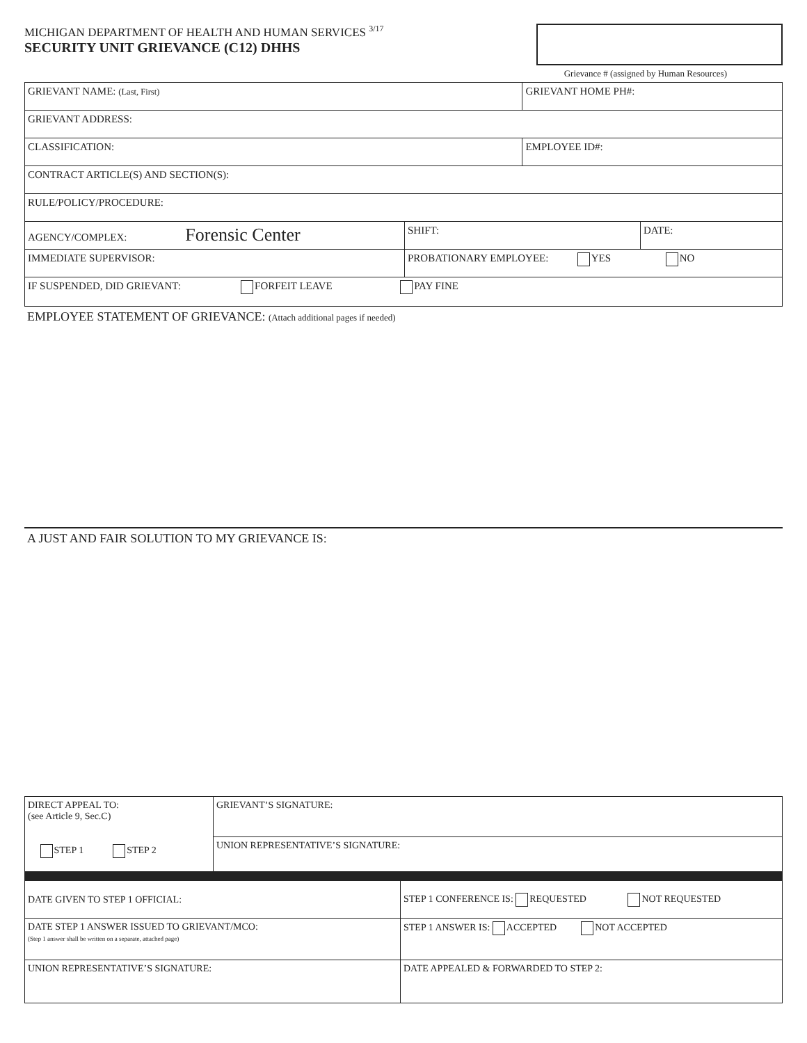MICHIGAN DEPARTMENT OF HEALTH AND HUMAN SERVICES <sup>3/17</sup>
SECURITY UNIT GRIEVANCE (C12) DHHS
Grievance # (assigned by Human Resources)
| GRIEVANT NAME: (Last, First) | | GRIEVANT HOME PH#: | |
| GRIEVANT ADDRESS: | | | |
| CLASSIFICATION: | | EMPLOYEE ID#: | |
| CONTRACT ARTICLE(S) AND SECTION(S): | | | |
| RULE/POLICY/PROCEDURE: | | | |
| AGENCY/COMPLEX: Forensic Center | SHIFT: | | DATE: |
| IMMEDIATE SUPERVISOR: | PROBATIONARY EMPLOYEE: YES NO | | |
| IF SUSPENDED, DID GRIEVANT: FORFEIT LEAVE PAY FINE | | | |
EMPLOYEE STATEMENT OF GRIEVANCE: (Attach additional pages if needed)
A JUST AND FAIR SOLUTION TO MY GRIEVANCE IS:
| DIRECT APPEAL TO: (see Article 9, Sec.C) STEP 1 STEP 2 | GRIEVANT’S SIGNATURE: | |
| | UNION REPRESENTATIVE’S SIGNATURE: | |
| DATE GIVEN TO STEP 1 OFFICIAL: | | STEP 1 CONFERENCE IS: REQUESTED NOT REQUESTED |
| DATE STEP 1 ANSWER ISSUED TO GRIEVANT/MCO: (Step 1 answer shall be written on a separate, attached page) | | STEP 1 ANSWER IS: ACCEPTED NOT ACCEPTED |
| UNION REPRESENTATIVE’S SIGNATURE: | | DATE APPEALED & FORWARDED TO STEP 2: |